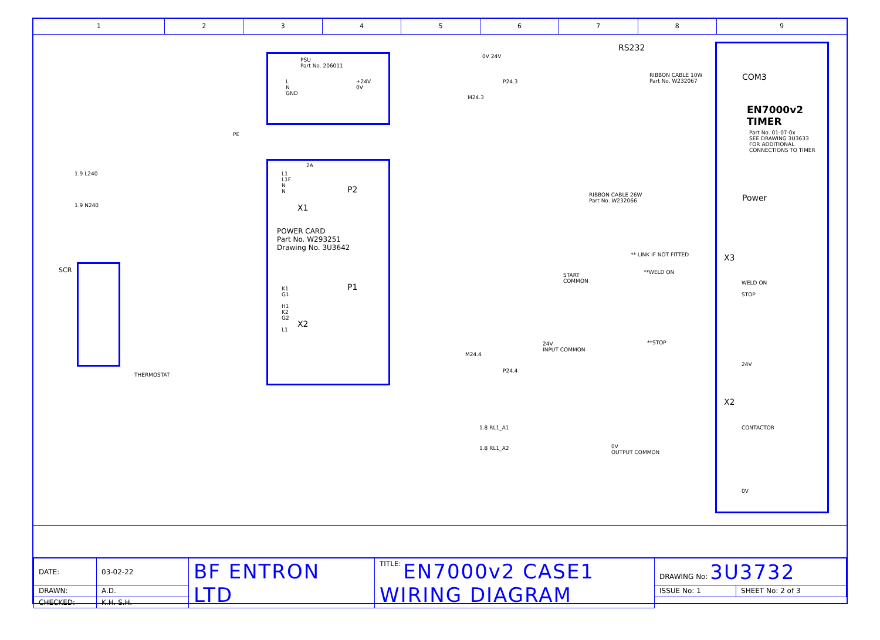1 2 3 4 5 6 7 8 9
PSU
Part No. 206011
L
N
GND
+24V
0V
PE
0V 24V
P24.3
M24.3
RS232
RIBBON CABLE 10W
Part No. W232067
COM3
EN7000v2
TIMER
Part No. 01-07-0x
SEE DRAWING 3U3633
FOR ADDITIONAL
CONNECTIONS TO TIMER
1.9 L240
1.9 N240
2A
L1
L1F
N
N
P2
X1
RIBBON CABLE 26W
Part No. W232066
Power
POWER CARD
Part No. W293251
Drawing No. 3U3642
SCR
P1
K1
G1
H1
K2
G2
L1
X2
THERMOSTAT
M24.4
P24.4
** LINK IF NOT FITTED X3
START
COMMON
**WELD ON
WELD ON
STOP
24V
INPUT COMMON
**STOP
24V
X2
1.8 RL1_A1 CONTACTOR
1.8 RL1_A2
0V
OUTPUT COMMON
0V
| DATE: | 03-02-22 | BF ENTRON LTD | TITLE: EN7000v2 CASE1 WIRING DIAGRAM | DRAWING No: 3U3732 | |
| DRAWN: | A.D. | | | ISSUE No: 1 | SHEET No: 2 of 3 |
| CHECKED: | K.H. S.H. | | | | |